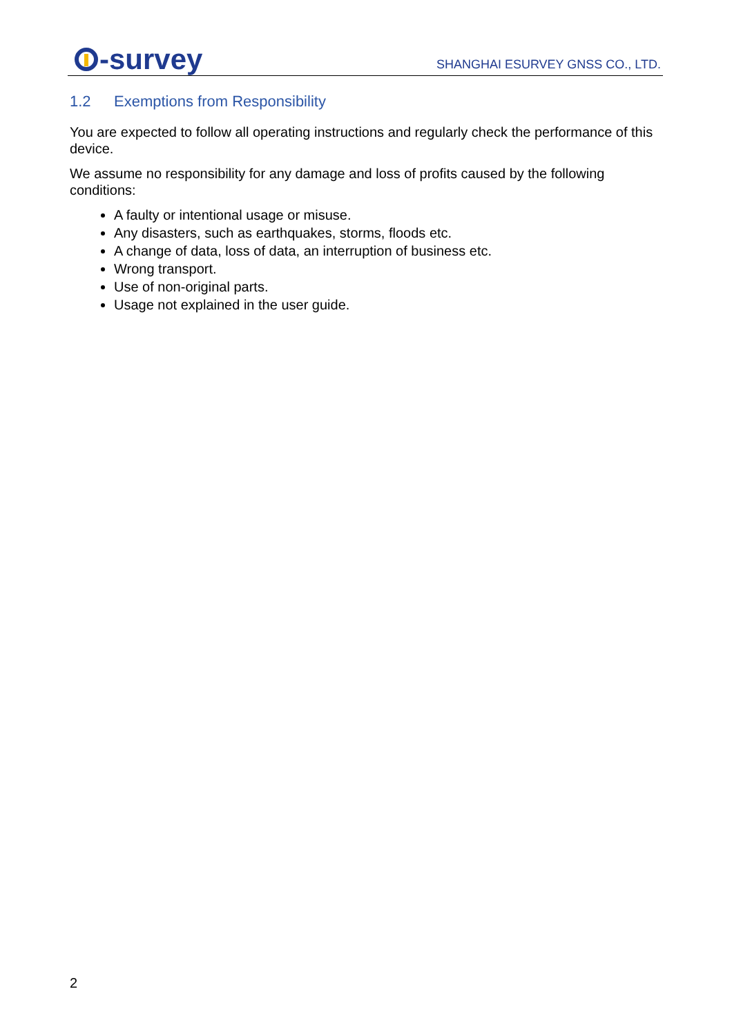-survey
SHANGHAI ESURVEY GNSS CO., LTD.
1.2 Exemptions from Responsibility
You are expected to follow all operating instructions and regularly check the performance of this device.
We assume no responsibility for any damage and loss of profits caused by the following conditions:
A faulty or intentional usage or misuse.
Any disasters, such as earthquakes, storms, floods etc.
A change of data, loss of data, an interruption of business etc.
Wrong transport.
Use of non-original parts.
Usage not explained in the user guide.
2